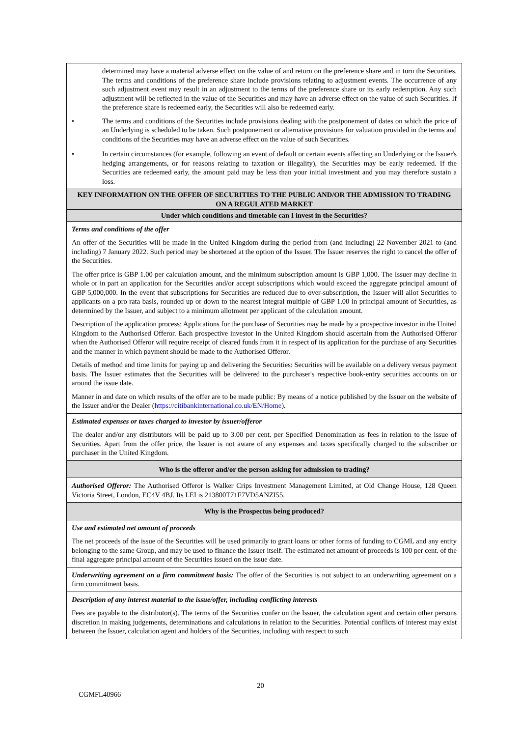| determined may have a material adverse effect on the value of and return on the preference share and in turn the Securities. The terms and conditions of the preference share include provisions relating to adjustment events. The occurrence of any such adjustment event may result in an adjustment to the terms of the preference share or its early redemption. Any such adjustment will be reflected in the value of the Securities and may have an adverse effect on the value of such Securities. If the preference share is redeemed early, the Securities will also be redeemed early. • The terms and conditions of the Securities include provisions dealing with the postponement of dates on which the price of an Underlying is scheduled to be taken. Such postponement or alternative provisions for valuation provided in the terms and conditions of the Securities may have an adverse effect on the value of such Securities. • In certain circumstances (for example, following an event of default or certain events affecting an Underlying or the Issuer's hedging arrangements, or for reasons relating to taxation or illegality), the Securities may be early redeemed. If the Securities are redeemed early, the amount paid may be less than your initial investment and you may therefore sustain a loss. |
| KEY INFORMATION ON THE OFFER OF SECURITIES TO THE PUBLIC AND/OR THE ADMISSION TO TRADING ON A REGULATED MARKET |
| Under which conditions and timetable can I invest in the Securities? |
| Terms and conditions of the offer An offer of the Securities will be made in the United Kingdom during the period from (and including) 22 November 2021 to (and including) 7 January 2022. Such period may be shortened at the option of the Issuer. The Issuer reserves the right to cancel the offer of the Securities. The offer price is GBP 1.00 per calculation amount, and the minimum subscription amount is GBP 1,000. The Issuer may decline in whole or in part an application for the Securities and/or accept subscriptions which would exceed the aggregate principal amount of GBP 5,000,000. In the event that subscriptions for Securities are reduced due to over-subscription, the Issuer will allot Securities to applicants on a pro rata basis, rounded up or down to the nearest integral multiple of GBP 1.00 in principal amount of Securities, as determined by the Issuer, and subject to a minimum allotment per applicant of the calculation amount. Description of the application process: Applications for the purchase of Securities may be made by a prospective investor in the United Kingdom to the Authorised Offeror. Each prospective investor in the United Kingdom should ascertain from the Authorised Offeror when the Authorised Offeror will require receipt of cleared funds from it in respect of its application for the purchase of any Securities and the manner in which payment should be made to the Authorised Offeror. Details of method and time limits for paying up and delivering the Securities: Securities will be available on a delivery versus payment basis. The Issuer estimates that the Securities will be delivered to the purchaser's respective book-entry securities accounts on or around the issue date. Manner in and date on which results of the offer are to be made public: By means of a notice published by the Issuer on the website of the Issuer and/or the Dealer ( https://citibankinternational.co.uk/EN/Home ). |
| Estimated expenses or taxes charged to investor by issuer/offeror The dealer and/or any distributors will be paid up to 3.00 per cent. per Specified Denomination as fees in relation to the issue of Securities. Apart from the offer price, the Issuer is not aware of any expenses and taxes specifically charged to the subscriber or purchaser in the United Kingdom. |
| Who is the offeror and/or the person asking for admission to trading? |
| Authorised Offeror: The Authorised Offeror is Walker Crips Investment Management Limited, at Old Change House, 128 Queen Victoria Street, London, EC4V 4BJ. Its LEI is 213800T71F7VD5ANZI55. |
| Why is the Prospectus being produced? |
| Use and estimated net amount of proceeds The net proceeds of the issue of the Securities will be used primarily to grant loans or other forms of funding to CGML and any entity belonging to the same Group, and may be used to finance the Issuer itself. The estimated net amount of proceeds is 100 per cent. of the final aggregate principal amount of the Securities issued on the issue date. |
| Underwriting agreement on a firm commitment basis: The offer of the Securities is not subject to an underwriting agreement on a firm commitment basis. |
| Description of any interest material to the issue/offer, including conflicting interests Fees are payable to the distributor(s). The terms of the Securities confer on the Issuer, the calculation agent and certain other persons discretion in making judgements, determinations and calculations in relation to the Securities. Potential conflicts of interest may exist between the Issuer, calculation agent and holders of the Securities, including with respect to such |
20
CGMFL40966